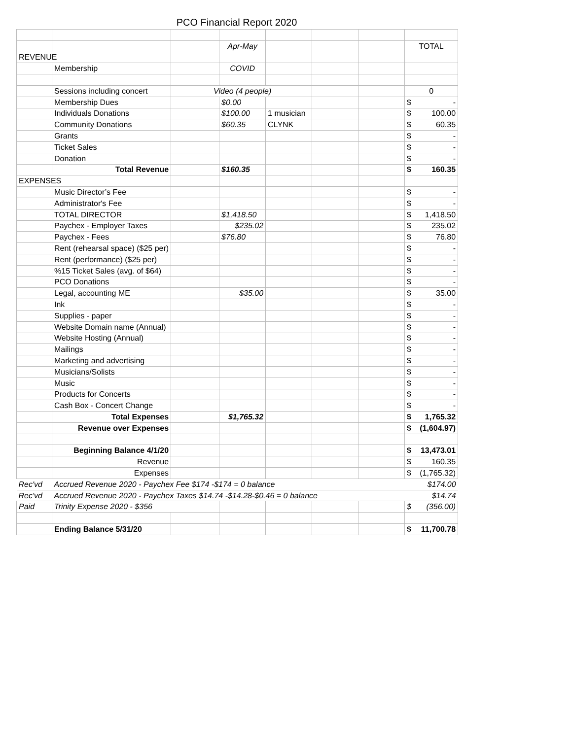PCO Financial Report 2020
| | | | Apr-May | | | | TOTAL |
| REVENUE | | | | | | | |
| | Membership | | COVID | | | | |
| | Sessions including concert | Video (4 people) | | | | | 0 |
| | Membership Dues | | $0.00 | | | | $ - |
| | Individuals Donations | | $100.00 | 1 musician | | | $ 100.00 |
| | Community Donations | | $60.35 | CLYNK | | | $ 60.35 |
| | Grants | | | | | | $ - |
| | Ticket Sales | | | | | | $ - |
| | Donation | | | | | | $ - |
| | Total Revenue | | $160.35 | | | | $ 160.35 |
| EXPENSES | | | | | | | |
| | Music Director’s Fee | | | | | | $ - |
| | Administrator's Fee | | | | | | $ - |
| | TOTAL DIRECTOR | | $1,418.50 | | | | $ 1,418.50 |
| | Paychex - Employer Taxes | | $235.02 | | | | $ 235.02 |
| | Paychex - Fees | | $76.80 | | | | $ 76.80 |
| | Rent (rehearsal space) ($25 per) | | | | | | $ - |
| | Rent (performance) ($25 per) | | | | | | $ - |
| | %15 Ticket Sales (avg. of $64) | | | | | | $ - |
| | PCO Donations | | | | | | $ - |
| | Legal, accounting ME | | $35.00 | | | | $ 35.00 |
| | Ink | | | | | | $ - |
| | Supplies - paper | | | | | | $ - |
| | Website Domain name (Annual) | | | | | | $ - |
| | Website Hosting (Annual) | | | | | | $ - |
| | Mailings | | | | | | $ - |
| | Marketing and advertising | | | | | | $ - |
| | Musicians/Solists | | | | | | $ - |
| | Music | | | | | | $ - |
| | Products for Concerts | | | | | | $ - |
| | Cash Box - Concert Change | | | | | | $ - |
| | Total Expenses | | $1,765.32 | | | | $ 1,765.32 |
| | Revenue over Expenses | | | | | | $ (1,604.97) |
| | Beginning Balance 4/1/20 | | | | | | $ 13,473.01 |
| | Revenue | | | | | | $ 160.35 |
| | Expenses | | | | | | $ (1,765.32) |
| Rec'vd | Accrued Revenue 2020 - Paychex Fee $174 -$174 = 0 balance | | | | | | $174.00 |
| Rec'vd | Accrued Revenue 2020 - Paychex Taxes $14.74 -$14.28-$0.46 = 0 balance | | | | | | $14.74 |
| Paid | Trinity Expense 2020 - $356 | | | | | | $ (356.00) |
| | Ending Balance 5/31/20 | | | | | | $ 11,700.78 |